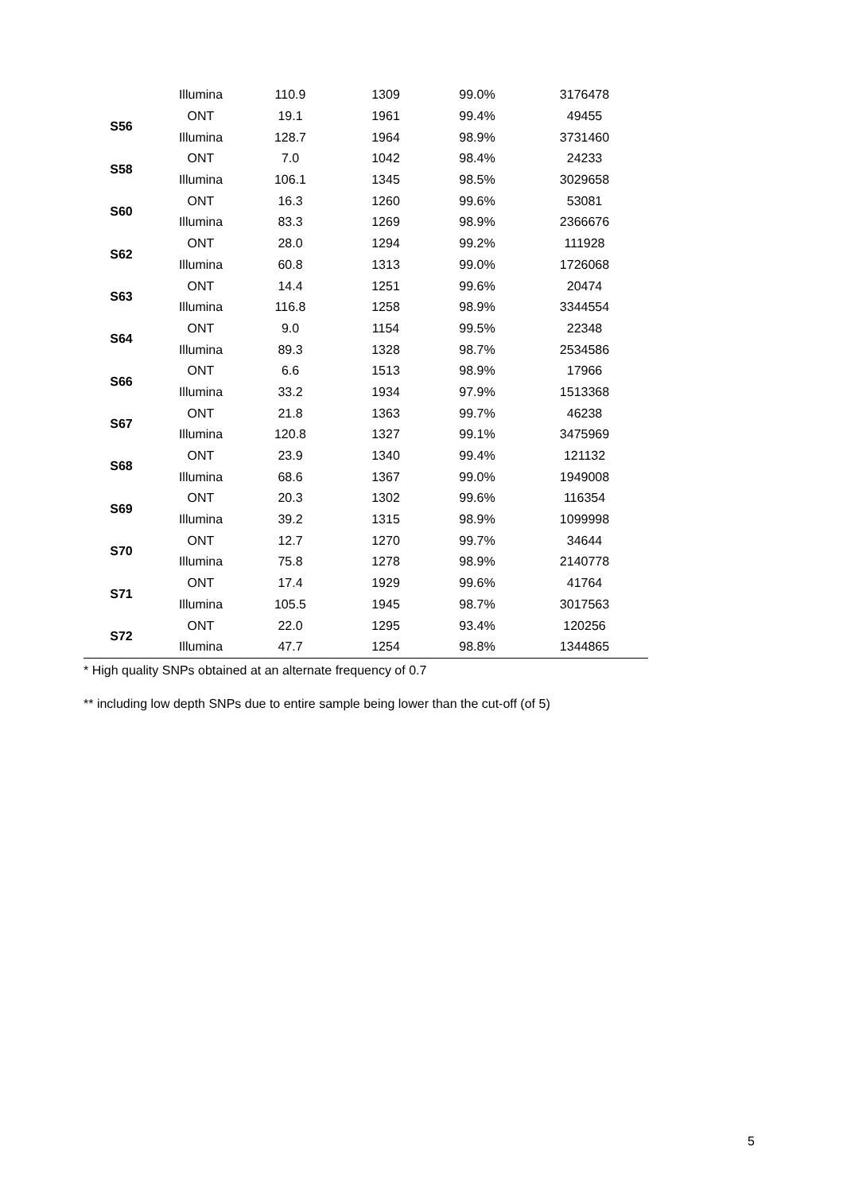| | Illumina | 110.9 | 1309 | 99.0% | 3176478 |
| S56 | ONT | 19.1 | 1961 | 99.4% | 49455 |
| | Illumina | 128.7 | 1964 | 98.9% | 3731460 |
| S58 | ONT | 7.0 | 1042 | 98.4% | 24233 |
| | Illumina | 106.1 | 1345 | 98.5% | 3029658 |
| S60 | ONT | 16.3 | 1260 | 99.6% | 53081 |
| | Illumina | 83.3 | 1269 | 98.9% | 2366676 |
| S62 | ONT | 28.0 | 1294 | 99.2% | 111928 |
| | Illumina | 60.8 | 1313 | 99.0% | 1726068 |
| S63 | ONT | 14.4 | 1251 | 99.6% | 20474 |
| | Illumina | 116.8 | 1258 | 98.9% | 3344554 |
| S64 | ONT | 9.0 | 1154 | 99.5% | 22348 |
| | Illumina | 89.3 | 1328 | 98.7% | 2534586 |
| S66 | ONT | 6.6 | 1513 | 98.9% | 17966 |
| | Illumina | 33.2 | 1934 | 97.9% | 1513368 |
| S67 | ONT | 21.8 | 1363 | 99.7% | 46238 |
| | Illumina | 120.8 | 1327 | 99.1% | 3475969 |
| S68 | ONT | 23.9 | 1340 | 99.4% | 121132 |
| | Illumina | 68.6 | 1367 | 99.0% | 1949008 |
| S69 | ONT | 20.3 | 1302 | 99.6% | 116354 |
| | Illumina | 39.2 | 1315 | 98.9% | 1099998 |
| S70 | ONT | 12.7 | 1270 | 99.7% | 34644 |
| | Illumina | 75.8 | 1278 | 98.9% | 2140778 |
| S71 | ONT | 17.4 | 1929 | 99.6% | 41764 |
| | Illumina | 105.5 | 1945 | 98.7% | 3017563 |
| S72 | ONT | 22.0 | 1295 | 93.4% | 120256 |
| | Illumina | 47.7 | 1254 | 98.8% | 1344865 |
* High quality SNPs obtained at an alternate frequency of 0.7
** including low depth SNPs due to entire sample being lower than the cut-off (of 5)
5